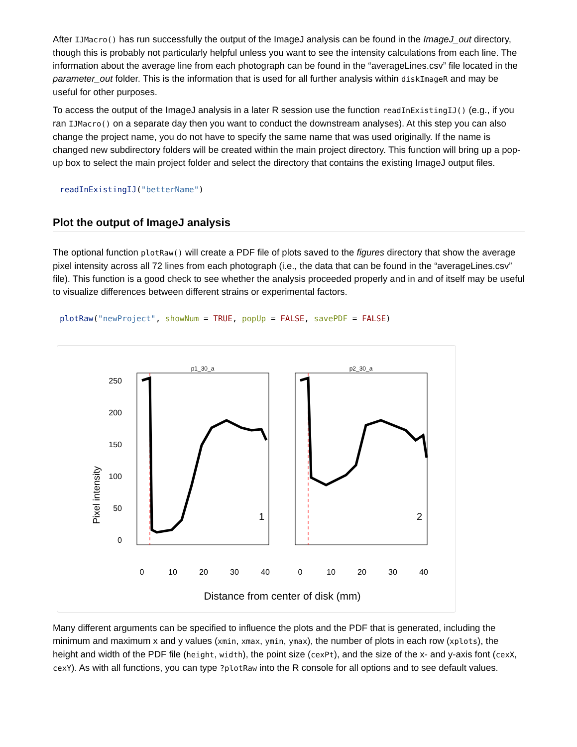After IJMacro() has run successfully the output of the ImageJ analysis can be found in the ImageJ_out directory, though this is probably not particularly helpful unless you want to see the intensity calculations from each line. The information about the average line from each photograph can be found in the “averageLines.csv” file located in the parameter_out folder. This is the information that is used for all further analysis within diskImageR and may be useful for other purposes.
To access the output of the ImageJ analysis in a later R session use the function readInExistingIJ() (e.g., if you ran IJMacro() on a separate day then you want to conduct the downstream analyses). At this step you can also change the project name, you do not have to specify the same name that was used originally. If the name is changed new subdirectory folders will be created within the main project directory. This function will bring up a pop-up box to select the main project folder and select the directory that contains the existing ImageJ output files.
readInExistingIJ("betterName")
Plot the output of ImageJ analysis
The optional function plotRaw() will create a PDF file of plots saved to the figures directory that show the average pixel intensity across all 72 lines from each photograph (i.e., the data that can be found in the “averageLines.csv” file). This function is a good check to see whether the analysis proceeded properly and in and of itself may be useful to visualize differences between different strains or experimental factors.
plotRaw("newProject", showNum = TRUE, popUp = FALSE, savePDF = FALSE)
Pixel intensity
p1_30_a
p2_30_a
250
200
150
100
50
0
0
10
20
30
40
0
10
20
30
40
1
2
Distance from center of disk (mm)
Many different arguments can be specified to influence the plots and the PDF that is generated, including the minimum and maximum x and y values (xmin, xmax, ymin, ymax), the number of plots in each row (xplots), the height and width of the PDF file (height, width), the point size (cexPt), and the size of the x- and y-axis font (cexX, cexY). As with all functions, you can type ?plotRaw into the R console for all options and to see default values.